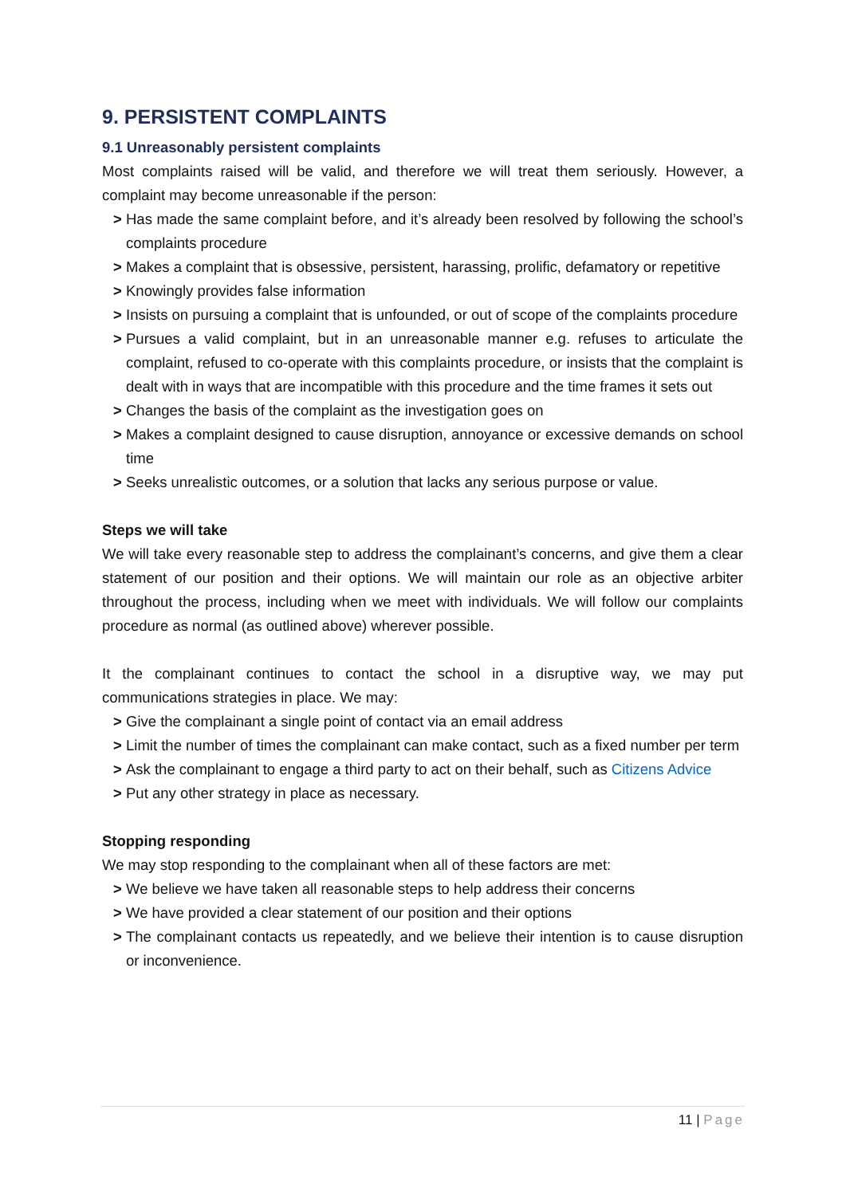9. PERSISTENT COMPLAINTS
9.1 Unreasonably persistent complaints
Most complaints raised will be valid, and therefore we will treat them seriously. However, a complaint may become unreasonable if the person:
> Has made the same complaint before, and it’s already been resolved by following the school’s complaints procedure
> Makes a complaint that is obsessive, persistent, harassing, prolific, defamatory or repetitive
> Knowingly provides false information
> Insists on pursuing a complaint that is unfounded, or out of scope of the complaints procedure
> Pursues a valid complaint, but in an unreasonable manner e.g. refuses to articulate the complaint, refused to co-operate with this complaints procedure, or insists that the complaint is dealt with in ways that are incompatible with this procedure and the time frames it sets out
> Changes the basis of the complaint as the investigation goes on
> Makes a complaint designed to cause disruption, annoyance or excessive demands on school time
> Seeks unrealistic outcomes, or a solution that lacks any serious purpose or value.
Steps we will take
We will take every reasonable step to address the complainant’s concerns, and give them a clear statement of our position and their options. We will maintain our role as an objective arbiter throughout the process, including when we meet with individuals. We will follow our complaints procedure as normal (as outlined above) wherever possible.
It the complainant continues to contact the school in a disruptive way, we may put communications strategies in place. We may:
> Give the complainant a single point of contact via an email address
> Limit the number of times the complainant can make contact, such as a fixed number per term
> Ask the complainant to engage a third party to act on their behalf, such as Citizens Advice
> Put any other strategy in place as necessary.
Stopping responding
We may stop responding to the complainant when all of these factors are met:
> We believe we have taken all reasonable steps to help address their concerns
> We have provided a clear statement of our position and their options
> The complainant contacts us repeatedly, and we believe their intention is to cause disruption or inconvenience.
11 | Page